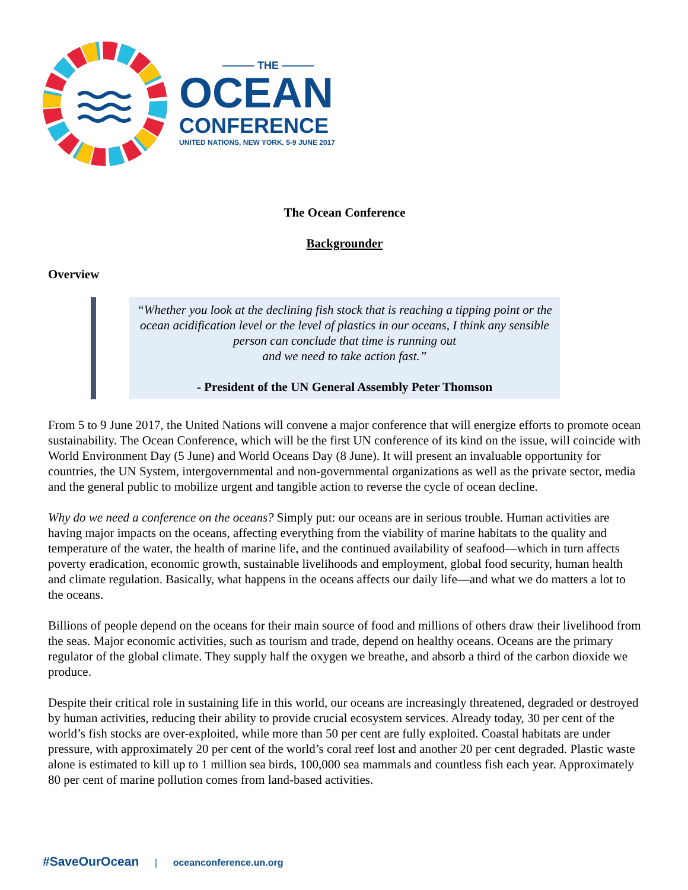——— THE ———
OCEAN
CONFERENCE
UNITED NATIONS, NEW YORK, 5-9 JUNE 2017
The Ocean Conference
Backgrounder
Overview
“Whether you look at the declining fish stock that is reaching a tipping point or the ocean acidification level or the level of plastics in our oceans, I think any sensible person can conclude that time is running out
and we need to take action fast.”
- President of the UN General Assembly Peter Thomson
From 5 to 9 June 2017, the United Nations will convene a major conference that will energize efforts to promote ocean sustainability. The Ocean Conference, which will be the first UN conference of its kind on the issue, will coincide with World Environment Day (5 June) and World Oceans Day (8 June). It will present an invaluable opportunity for countries, the UN System, intergovernmental and non-governmental organizations as well as the private sector, media and the general public to mobilize urgent and tangible action to reverse the cycle of ocean decline.
Why do we need a conference on the oceans? Simply put: our oceans are in serious trouble. Human activities are having major impacts on the oceans, affecting everything from the viability of marine habitats to the quality and temperature of the water, the health of marine life, and the continued availability of seafood—which in turn affects poverty eradication, economic growth, sustainable livelihoods and employment, global food security, human health and climate regulation. Basically, what happens in the oceans affects our daily life—and what we do matters a lot to the oceans.
Billions of people depend on the oceans for their main source of food and millions of others draw their livelihood from the seas. Major economic activities, such as tourism and trade, depend on healthy oceans. Oceans are the primary regulator of the global climate. They supply half the oxygen we breathe, and absorb a third of the carbon dioxide we produce.
Despite their critical role in sustaining life in this world, our oceans are increasingly threatened, degraded or destroyed by human activities, reducing their ability to provide crucial ecosystem services. Already today, 30 per cent of the world’s fish stocks are over-exploited, while more than 50 per cent are fully exploited. Coastal habitats are under pressure, with approximately 20 per cent of the world’s coral reef lost and another 20 per cent degraded. Plastic waste alone is estimated to kill up to 1 million sea birds, 100,000 sea mammals and countless fish each year. Approximately 80 per cent of marine pollution comes from land-based activities.
#SaveOurOcean | oceanconference.un.org